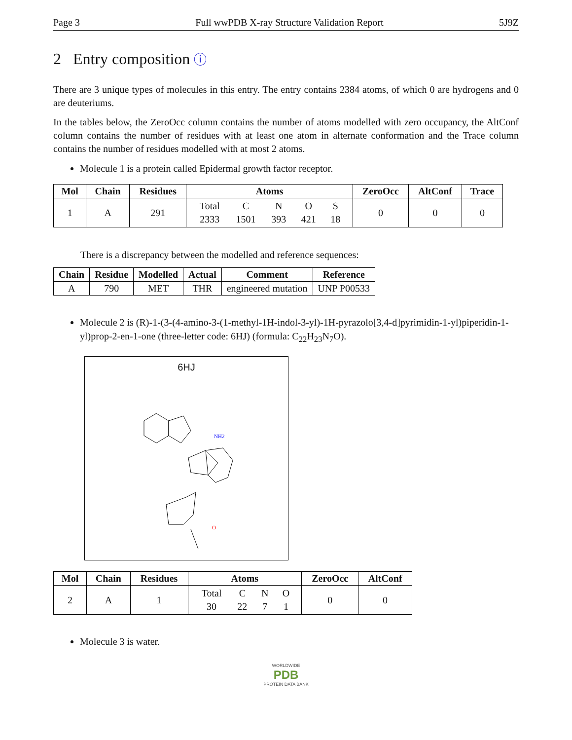Page 3 Full wwPDB X-ray Structure Validation Report 5J9Z
2 Entry composition ⓘ
There are 3 unique types of molecules in this entry. The entry contains 2384 atoms, of which 0 are hydrogens and 0 are deuteriums.
In the tables below, the ZeroOcc column contains the number of atoms modelled with zero occupancy, the AltConf column contains the number of residues with at least one atom in alternate conformation and the Trace column contains the number of residues modelled with at most 2 atoms.
Molecule 1 is a protein called Epidermal growth factor receptor.
| Mol | Chain | Residues | Atoms | ZeroOcc | AltConf | Trace |
| --- | --- | --- | --- | --- | --- | --- |
| 1 | A | 291 | / Total / C / N / O / S / / 2333 / 1501 / 393 / 421 / 18 / | 0 | 0 | 0 |
There is a discrepancy between the modelled and reference sequences:
| Chain | Residue | Modelled | Actual | Comment | Reference |
| --- | --- | --- | --- | --- | --- |
| A | 790 | MET | THR | engineered mutation | UNP P00533 |
Molecule 2 is (R)-1-(3-(4-amino-3-(1-methyl-1H-indol-3-yl)-1H-pyrazolo[3,4-d]pyrimidin-1-yl)piperidin-1-yl)prop-2-en-1-one (three-letter code: 6HJ) (formula: C<sub>22</sub>H<sub>23</sub>N<sub>7</sub>O).
6HJ
NH2
O
| Mol | Chain | Residues | Atoms | ZeroOcc | AltConf |
| --- | --- | --- | --- | --- | --- |
| 2 | A | 1 | / Total / C / N / O / / 30 / 22 / 7 / 1 / | 0 | 0 |
Molecule 3 is water.
WORLDWIDE
PDB
PROTEIN DATA BANK